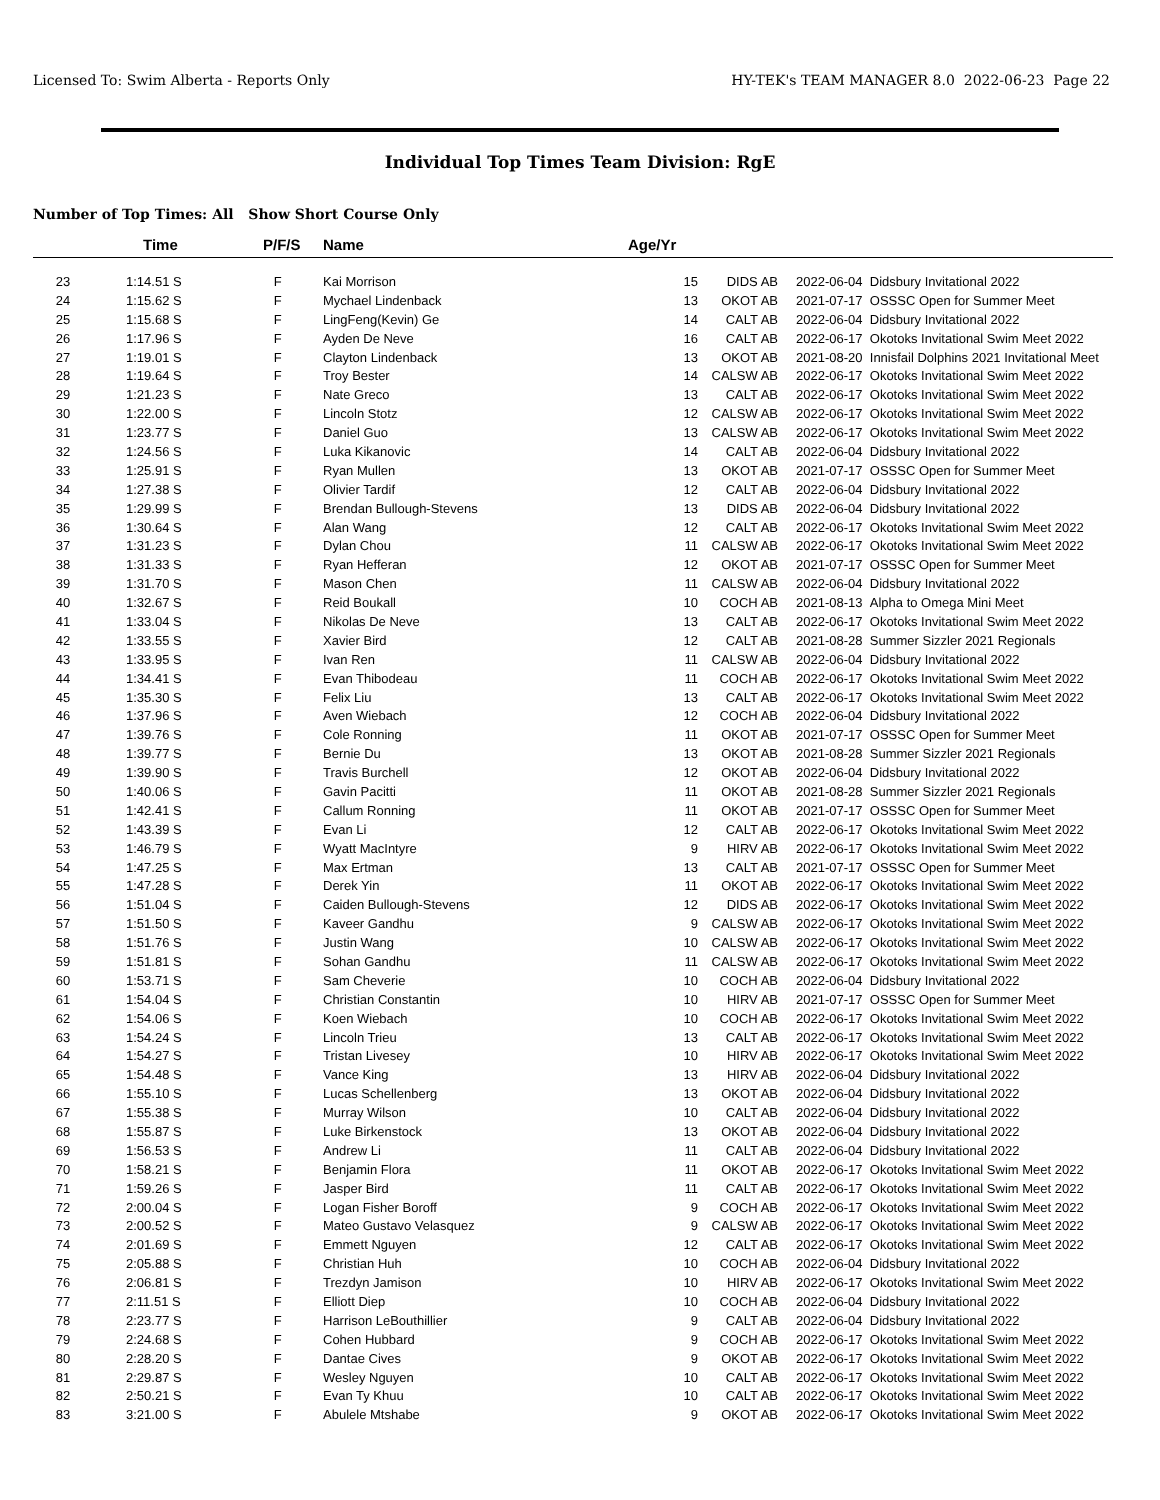Licensed To: Swim Alberta - Reports Only HY-TEK's TEAM MANAGER 8.0 2022-06-23 Page 22
Individual Top Times Team Division: RgE
Number of Top Times: All Show Short Course Only
| | Time | P/F/S | Name | Age/Yr | | |
| --- | --- | --- | --- | --- | --- | --- |
| 23 | 1:14.51 S | F | Kai Morrison | 15 | DIDS AB | 2022-06-04 Didsbury Invitational 2022 |
| 24 | 1:15.62 S | F | Mychael Lindenback | 13 | OKOT AB | 2021-07-17 OSSSC Open for Summer Meet |
| 25 | 1:15.68 S | F | LingFeng(Kevin) Ge | 14 | CALT AB | 2022-06-04 Didsbury Invitational 2022 |
| 26 | 1:17.96 S | F | Ayden De Neve | 16 | CALT AB | 2022-06-17 Okotoks Invitational Swim Meet 2022 |
| 27 | 1:19.01 S | F | Clayton Lindenback | 13 | OKOT AB | 2021-08-20 Innisfail Dolphins 2021 Invitational Meet |
| 28 | 1:19.64 S | F | Troy Bester | 14 | CALSW AB | 2022-06-17 Okotoks Invitational Swim Meet 2022 |
| 29 | 1:21.23 S | F | Nate Greco | 13 | CALT AB | 2022-06-17 Okotoks Invitational Swim Meet 2022 |
| 30 | 1:22.00 S | F | Lincoln Stotz | 12 | CALSW AB | 2022-06-17 Okotoks Invitational Swim Meet 2022 |
| 31 | 1:23.77 S | F | Daniel Guo | 13 | CALSW AB | 2022-06-17 Okotoks Invitational Swim Meet 2022 |
| 32 | 1:24.56 S | F | Luka Kikanovic | 14 | CALT AB | 2022-06-04 Didsbury Invitational 2022 |
| 33 | 1:25.91 S | F | Ryan Mullen | 13 | OKOT AB | 2021-07-17 OSSSC Open for Summer Meet |
| 34 | 1:27.38 S | F | Olivier Tardif | 12 | CALT AB | 2022-06-04 Didsbury Invitational 2022 |
| 35 | 1:29.99 S | F | Brendan Bullough-Stevens | 13 | DIDS AB | 2022-06-04 Didsbury Invitational 2022 |
| 36 | 1:30.64 S | F | Alan Wang | 12 | CALT AB | 2022-06-17 Okotoks Invitational Swim Meet 2022 |
| 37 | 1:31.23 S | F | Dylan Chou | 11 | CALSW AB | 2022-06-17 Okotoks Invitational Swim Meet 2022 |
| 38 | 1:31.33 S | F | Ryan Hefferan | 12 | OKOT AB | 2021-07-17 OSSSC Open for Summer Meet |
| 39 | 1:31.70 S | F | Mason Chen | 11 | CALSW AB | 2022-06-04 Didsbury Invitational 2022 |
| 40 | 1:32.67 S | F | Reid Boukall | 10 | COCH AB | 2021-08-13 Alpha to Omega Mini Meet |
| 41 | 1:33.04 S | F | Nikolas De Neve | 13 | CALT AB | 2022-06-17 Okotoks Invitational Swim Meet 2022 |
| 42 | 1:33.55 S | F | Xavier Bird | 12 | CALT AB | 2021-08-28 Summer Sizzler 2021 Regionals |
| 43 | 1:33.95 S | F | Ivan Ren | 11 | CALSW AB | 2022-06-04 Didsbury Invitational 2022 |
| 44 | 1:34.41 S | F | Evan Thibodeau | 11 | COCH AB | 2022-06-17 Okotoks Invitational Swim Meet 2022 |
| 45 | 1:35.30 S | F | Felix Liu | 13 | CALT AB | 2022-06-17 Okotoks Invitational Swim Meet 2022 |
| 46 | 1:37.96 S | F | Aven Wiebach | 12 | COCH AB | 2022-06-04 Didsbury Invitational 2022 |
| 47 | 1:39.76 S | F | Cole Ronning | 11 | OKOT AB | 2021-07-17 OSSSC Open for Summer Meet |
| 48 | 1:39.77 S | F | Bernie Du | 13 | OKOT AB | 2021-08-28 Summer Sizzler 2021 Regionals |
| 49 | 1:39.90 S | F | Travis Burchell | 12 | OKOT AB | 2022-06-04 Didsbury Invitational 2022 |
| 50 | 1:40.06 S | F | Gavin Pacitti | 11 | OKOT AB | 2021-08-28 Summer Sizzler 2021 Regionals |
| 51 | 1:42.41 S | F | Callum Ronning | 11 | OKOT AB | 2021-07-17 OSSSC Open for Summer Meet |
| 52 | 1:43.39 S | F | Evan Li | 12 | CALT AB | 2022-06-17 Okotoks Invitational Swim Meet 2022 |
| 53 | 1:46.79 S | F | Wyatt MacIntyre | 9 | HIRV AB | 2022-06-17 Okotoks Invitational Swim Meet 2022 |
| 54 | 1:47.25 S | F | Max Ertman | 13 | CALT AB | 2021-07-17 OSSSC Open for Summer Meet |
| 55 | 1:47.28 S | F | Derek Yin | 11 | OKOT AB | 2022-06-17 Okotoks Invitational Swim Meet 2022 |
| 56 | 1:51.04 S | F | Caiden Bullough-Stevens | 12 | DIDS AB | 2022-06-17 Okotoks Invitational Swim Meet 2022 |
| 57 | 1:51.50 S | F | Kaveer Gandhu | 9 | CALSW AB | 2022-06-17 Okotoks Invitational Swim Meet 2022 |
| 58 | 1:51.76 S | F | Justin Wang | 10 | CALSW AB | 2022-06-17 Okotoks Invitational Swim Meet 2022 |
| 59 | 1:51.81 S | F | Sohan Gandhu | 11 | CALSW AB | 2022-06-17 Okotoks Invitational Swim Meet 2022 |
| 60 | 1:53.71 S | F | Sam Cheverie | 10 | COCH AB | 2022-06-04 Didsbury Invitational 2022 |
| 61 | 1:54.04 S | F | Christian Constantin | 10 | HIRV AB | 2021-07-17 OSSSC Open for Summer Meet |
| 62 | 1:54.06 S | F | Koen Wiebach | 10 | COCH AB | 2022-06-17 Okotoks Invitational Swim Meet 2022 |
| 63 | 1:54.24 S | F | Lincoln Trieu | 13 | CALT AB | 2022-06-17 Okotoks Invitational Swim Meet 2022 |
| 64 | 1:54.27 S | F | Tristan Livesey | 10 | HIRV AB | 2022-06-17 Okotoks Invitational Swim Meet 2022 |
| 65 | 1:54.48 S | F | Vance King | 13 | HIRV AB | 2022-06-04 Didsbury Invitational 2022 |
| 66 | 1:55.10 S | F | Lucas Schellenberg | 13 | OKOT AB | 2022-06-04 Didsbury Invitational 2022 |
| 67 | 1:55.38 S | F | Murray Wilson | 10 | CALT AB | 2022-06-04 Didsbury Invitational 2022 |
| 68 | 1:55.87 S | F | Luke Birkenstock | 13 | OKOT AB | 2022-06-04 Didsbury Invitational 2022 |
| 69 | 1:56.53 S | F | Andrew Li | 11 | CALT AB | 2022-06-04 Didsbury Invitational 2022 |
| 70 | 1:58.21 S | F | Benjamin Flora | 11 | OKOT AB | 2022-06-17 Okotoks Invitational Swim Meet 2022 |
| 71 | 1:59.26 S | F | Jasper Bird | 11 | CALT AB | 2022-06-17 Okotoks Invitational Swim Meet 2022 |
| 72 | 2:00.04 S | F | Logan Fisher Boroff | 9 | COCH AB | 2022-06-17 Okotoks Invitational Swim Meet 2022 |
| 73 | 2:00.52 S | F | Mateo Gustavo Velasquez | 9 | CALSW AB | 2022-06-17 Okotoks Invitational Swim Meet 2022 |
| 74 | 2:01.69 S | F | Emmett Nguyen | 12 | CALT AB | 2022-06-17 Okotoks Invitational Swim Meet 2022 |
| 75 | 2:05.88 S | F | Christian Huh | 10 | COCH AB | 2022-06-04 Didsbury Invitational 2022 |
| 76 | 2:06.81 S | F | Trezdyn Jamison | 10 | HIRV AB | 2022-06-17 Okotoks Invitational Swim Meet 2022 |
| 77 | 2:11.51 S | F | Elliott Diep | 10 | COCH AB | 2022-06-04 Didsbury Invitational 2022 |
| 78 | 2:23.77 S | F | Harrison LeBouthillier | 9 | CALT AB | 2022-06-04 Didsbury Invitational 2022 |
| 79 | 2:24.68 S | F | Cohen Hubbard | 9 | COCH AB | 2022-06-17 Okotoks Invitational Swim Meet 2022 |
| 80 | 2:28.20 S | F | Dantae Cives | 9 | OKOT AB | 2022-06-17 Okotoks Invitational Swim Meet 2022 |
| 81 | 2:29.87 S | F | Wesley Nguyen | 10 | CALT AB | 2022-06-17 Okotoks Invitational Swim Meet 2022 |
| 82 | 2:50.21 S | F | Evan Ty Khuu | 10 | CALT AB | 2022-06-17 Okotoks Invitational Swim Meet 2022 |
| 83 | 3:21.00 S | F | Abulele Mtshabe | 9 | OKOT AB | 2022-06-17 Okotoks Invitational Swim Meet 2022 |